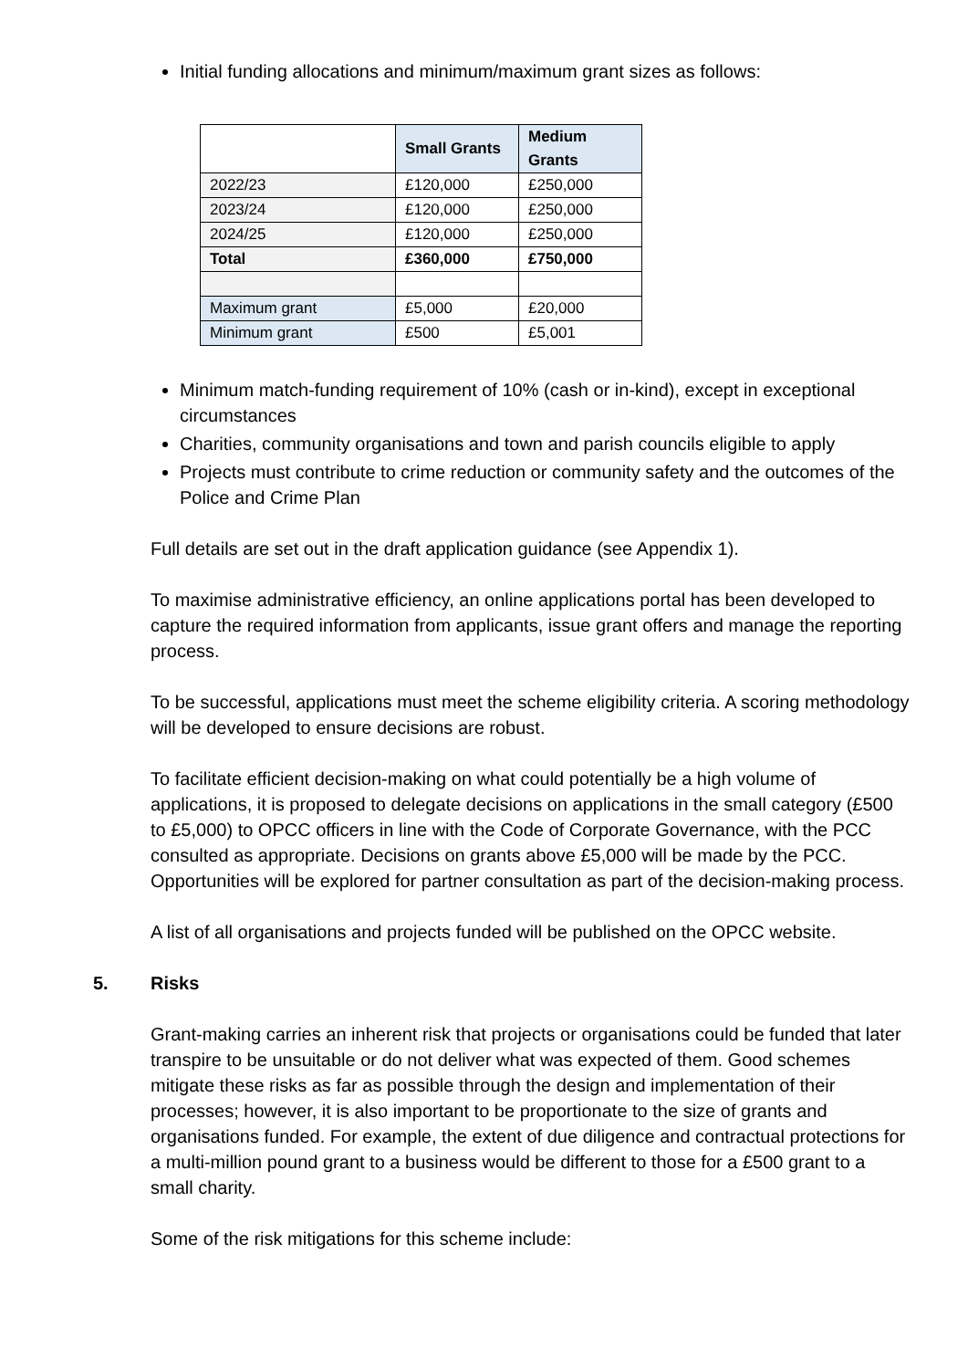Initial funding allocations and minimum/maximum grant sizes as follows:
| | Small Grants | Medium Grants |
| 2022/23 | £120,000 | £250,000 |
| 2023/24 | £120,000 | £250,000 |
| 2024/25 | £120,000 | £250,000 |
| Total | £360,000 | £750,000 |
| Maximum grant | £5,000 | £20,000 |
| Minimum grant | £500 | £5,001 |
Minimum match-funding requirement of 10% (cash or in-kind), except in exceptional circumstances
Charities, community organisations and town and parish councils eligible to apply
Projects must contribute to crime reduction or community safety and the outcomes of the Police and Crime Plan
Full details are set out in the draft application guidance (see Appendix 1).
To maximise administrative efficiency, an online applications portal has been developed to capture the required information from applicants, issue grant offers and manage the reporting process.
To be successful, applications must meet the scheme eligibility criteria. A scoring methodology will be developed to ensure decisions are robust.
To facilitate efficient decision-making on what could potentially be a high volume of applications, it is proposed to delegate decisions on applications in the small category (£500 to £5,000) to OPCC officers in line with the Code of Corporate Governance, with the PCC consulted as appropriate. Decisions on grants above £5,000 will be made by the PCC. Opportunities will be explored for partner consultation as part of the decision-making process.
A list of all organisations and projects funded will be published on the OPCC website.
5. Risks
Grant-making carries an inherent risk that projects or organisations could be funded that later transpire to be unsuitable or do not deliver what was expected of them. Good schemes mitigate these risks as far as possible through the design and implementation of their processes; however, it is also important to be proportionate to the size of grants and organisations funded. For example, the extent of due diligence and contractual protections for a multi-million pound grant to a business would be different to those for a £500 grant to a small charity.
Some of the risk mitigations for this scheme include: